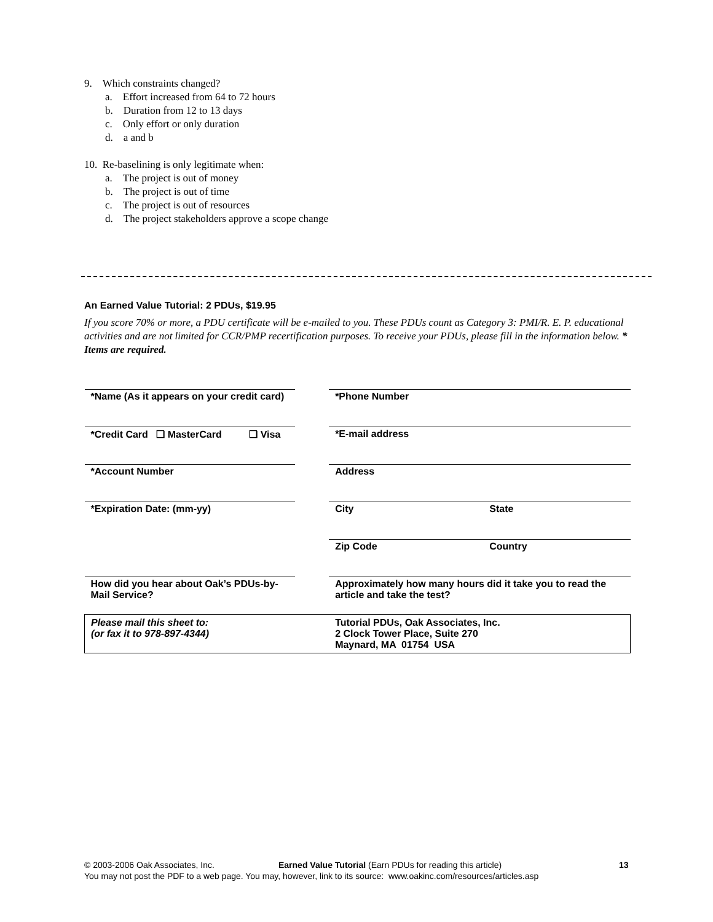9. Which constraints changed?
a. Effort increased from 64 to 72 hours
b. Duration from 12 to 13 days
c. Only effort or only duration
d. a and b
10. Re-baselining is only legitimate when:
a. The project is out of money
b. The project is out of time
c. The project is out of resources
d. The project stakeholders approve a scope change
An Earned Value Tutorial: 2 PDUs, $19.95
If you score 70% or more, a PDU certificate will be e-mailed to you. These PDUs count as Category 3: PMI/R. E. P. educational activities and are not limited for CCR/PMP recertification purposes. To receive your PDUs, please fill in the information below. * Items are required.
| *Name (As it appears on your credit card) | | | *Phone Number | |
| *Credit Card ❑ MasterCard | ❑ Visa | | *E-mail address | |
| *Account Number | | | Address | |
| *Expiration Date: (mm-yy) | | | City | State |
| | | | Zip Code | Country |
| How did you hear about Oak’s PDUs-by-Mail Service? | | | Approximately how many hours did it take you to read the article and take the test? | |
| Please mail this sheet to: (or fax it to 978-897-4344) | | | Tutorial PDUs, Oak Associates, Inc. 2 Clock Tower Place, Suite 270 Maynard, MA 01754 USA | |
© 2003-2006 Oak Associates, Inc. Earned Value Tutorial (Earn PDUs for reading this article) 13
You may not post the PDF to a web page. You may, however, link to its source: www.oakinc.com/resources/articles.asp